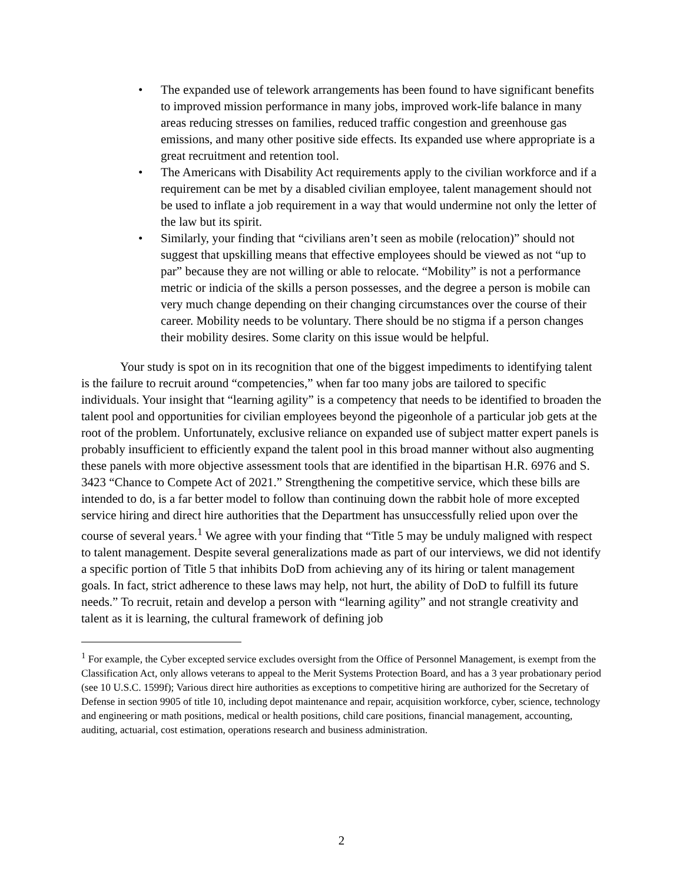• The expanded use of telework arrangements has been found to have significant benefits to improved mission performance in many jobs, improved work-life balance in many areas reducing stresses on families, reduced traffic congestion and greenhouse gas emissions, and many other positive side effects. Its expanded use where appropriate is a great recruitment and retention tool.
• The Americans with Disability Act requirements apply to the civilian workforce and if a requirement can be met by a disabled civilian employee, talent management should not be used to inflate a job requirement in a way that would undermine not only the letter of the law but its spirit.
• Similarly, your finding that “civilians aren’t seen as mobile (relocation)” should not suggest that upskilling means that effective employees should be viewed as not “up to par” because they are not willing or able to relocate. “Mobility” is not a performance metric or indicia of the skills a person possesses, and the degree a person is mobile can very much change depending on their changing circumstances over the course of their career. Mobility needs to be voluntary. There should be no stigma if a person changes their mobility desires. Some clarity on this issue would be helpful.
Your study is spot on in its recognition that one of the biggest impediments to identifying talent is the failure to recruit around “competencies,” when far too many jobs are tailored to specific individuals. Your insight that “learning agility” is a competency that needs to be identified to broaden the talent pool and opportunities for civilian employees beyond the pigeonhole of a particular job gets at the root of the problem. Unfortunately, exclusive reliance on expanded use of subject matter expert panels is probably insufficient to efficiently expand the talent pool in this broad manner without also augmenting these panels with more objective assessment tools that are identified in the bipartisan H.R. 6976 and S. 3423 “Chance to Compete Act of 2021.” Strengthening the competitive service, which these bills are intended to do, is a far better model to follow than continuing down the rabbit hole of more excepted service hiring and direct hire authorities that the Department has unsuccessfully relied upon over the course of several years.<sup>1</sup> We agree with your finding that “Title 5 may be unduly maligned with respect to talent management. Despite several generalizations made as part of our interviews, we did not identify a specific portion of Title 5 that inhibits DoD from achieving any of its hiring or talent management goals. In fact, strict adherence to these laws may help, not hurt, the ability of DoD to fulfill its future needs.” To recruit, retain and develop a person with “learning agility” and not strangle creativity and talent as it is learning, the cultural framework of defining job
<sup>1</sup> For example, the Cyber excepted service excludes oversight from the Office of Personnel Management, is exempt from the Classification Act, only allows veterans to appeal to the Merit Systems Protection Board, and has a 3 year probationary period (see 10 U.S.C. 1599f); Various direct hire authorities as exceptions to competitive hiring are authorized for the Secretary of Defense in section 9905 of title 10, including depot maintenance and repair, acquisition workforce, cyber, science, technology and engineering or math positions, medical or health positions, child care positions, financial management, accounting, auditing, actuarial, cost estimation, operations research and business administration.
2